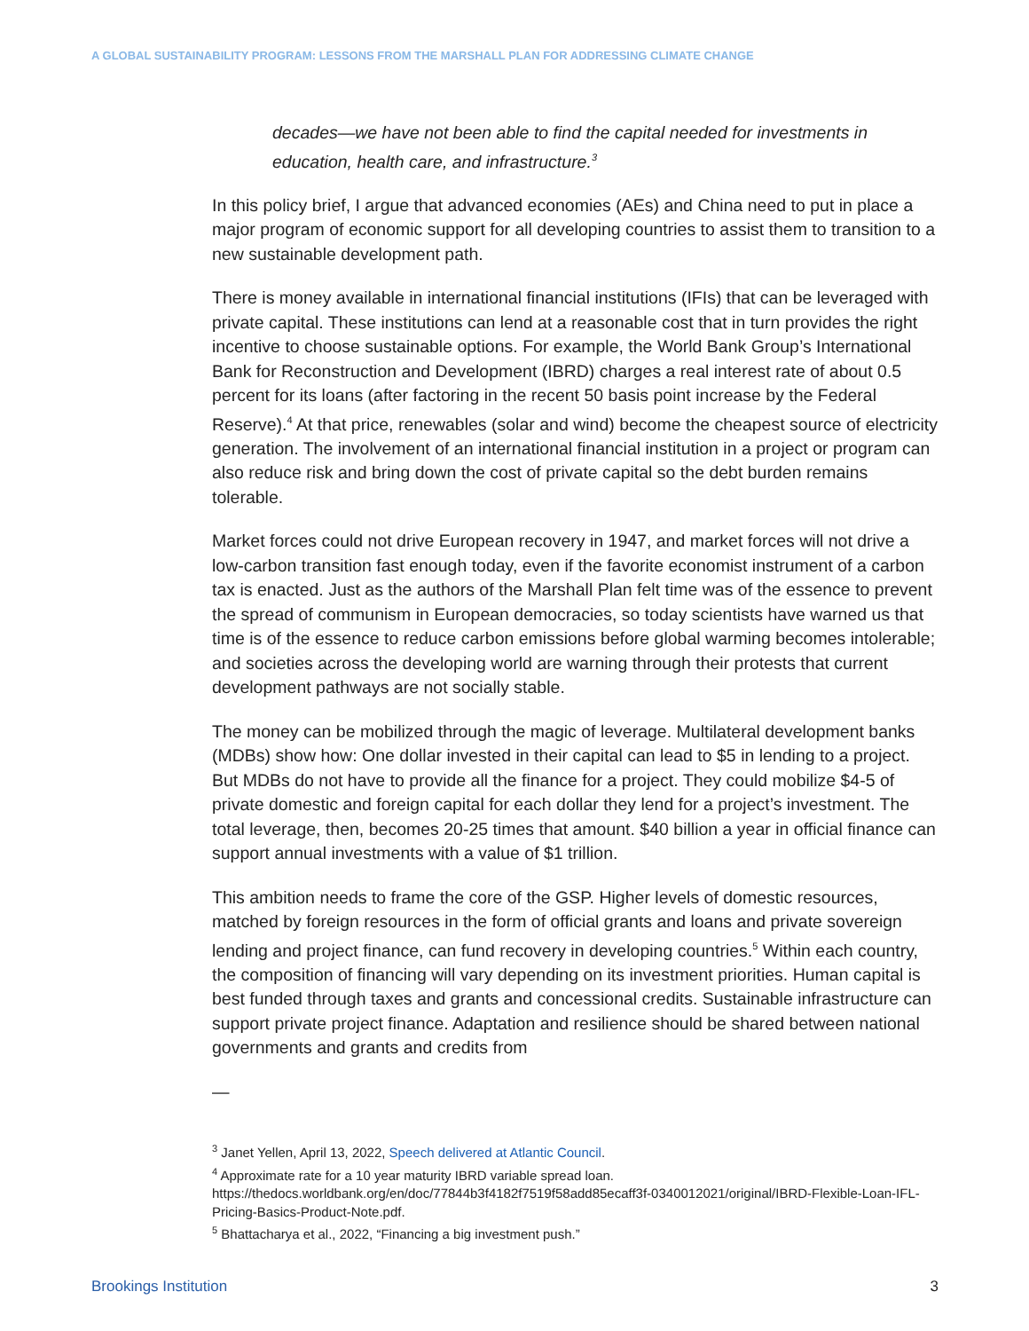A GLOBAL SUSTAINABILITY PROGRAM: LESSONS FROM THE MARSHALL PLAN FOR ADDRESSING CLIMATE CHANGE
decades—we have not been able to find the capital needed for investments in education, health care, and infrastructure.<sup>3</sup>
In this policy brief, I argue that advanced economies (AEs) and China need to put in place a major program of economic support for all developing countries to assist them to transition to a new sustainable development path.
There is money available in international financial institutions (IFIs) that can be leveraged with private capital. These institutions can lend at a reasonable cost that in turn provides the right incentive to choose sustainable options. For example, the World Bank Group’s International Bank for Reconstruction and Development (IBRD) charges a real interest rate of about 0.5 percent for its loans (after factoring in the recent 50 basis point increase by the Federal Reserve).<sup>4</sup> At that price, renewables (solar and wind) become the cheapest source of electricity generation. The involvement of an international financial institution in a project or program can also reduce risk and bring down the cost of private capital so the debt burden remains tolerable.
Market forces could not drive European recovery in 1947, and market forces will not drive a low-carbon transition fast enough today, even if the favorite economist instrument of a carbon tax is enacted. Just as the authors of the Marshall Plan felt time was of the essence to prevent the spread of communism in European democracies, so today scientists have warned us that time is of the essence to reduce carbon emissions before global warming becomes intolerable; and societies across the developing world are warning through their protests that current development pathways are not socially stable.
The money can be mobilized through the magic of leverage. Multilateral development banks (MDBs) show how: One dollar invested in their capital can lead to $5 in lending to a project. But MDBs do not have to provide all the finance for a project. They could mobilize $4-5 of private domestic and foreign capital for each dollar they lend for a project’s investment. The total leverage, then, becomes 20-25 times that amount. $40 billion a year in official finance can support annual investments with a value of $1 trillion.
This ambition needs to frame the core of the GSP. Higher levels of domestic resources, matched by foreign resources in the form of official grants and loans and private sovereign lending and project finance, can fund recovery in developing countries.<sup>5</sup> Within each country, the composition of financing will vary depending on its investment priorities. Human capital is best funded through taxes and grants and concessional credits. Sustainable infrastructure can support private project finance. Adaptation and resilience should be shared between national governments and grants and credits from
—
<sup>3</sup> Janet Yellen, April 13, 2022, Speech delivered at Atlantic Council.
<sup>4</sup> Approximate rate for a 10 year maturity IBRD variable spread loan. https://thedocs.worldbank.org/en/doc/77844b3f4182f7519f58add85ecaff3f-0340012021/original/IBRD-Flexible-Loan-IFL-Pricing-Basics-Product-Note.pdf.
<sup>5</sup> Bhattacharya et al., 2022, “Financing a big investment push.”
Brookings Institution 3